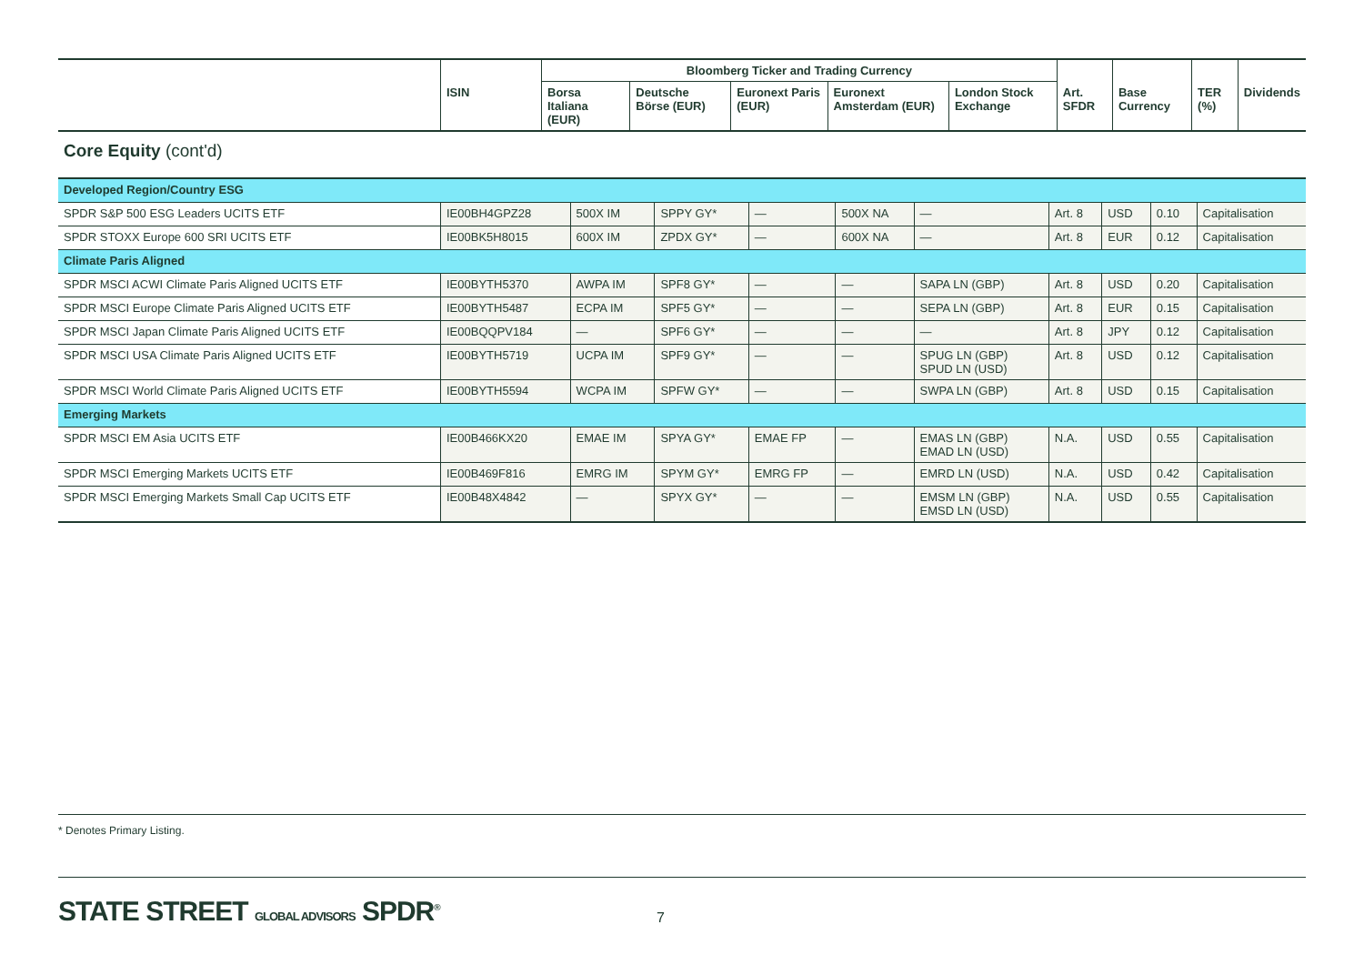| | | Bloomberg Ticker and Trading Currency | | | | | | | | |
| --- | --- | --- | --- | --- | --- | --- | --- | --- | --- | --- |
| | ISIN | Borsa Italiana (EUR) | Deutsche Börse (EUR) | Euronext Paris (EUR) | Euronext Amsterdam (EUR) | London Stock Exchange | Art. SFDR | Base Currency | TER (%) | Dividends |
Core Equity (cont'd)
| Developed Region/Country ESG | | | | | | | | | | |
| SPDR S&P 500 ESG Leaders UCITS ETF | IE00BH4GPZ28 | 500X IM | SPPY GY* | — | 500X NA | — | Art. 8 | USD | 0.10 | Capitalisation |
| SPDR STOXX Europe 600 SRI UCITS ETF | IE00BK5H8015 | 600X IM | ZPDX GY* | — | 600X NA | — | Art. 8 | EUR | 0.12 | Capitalisation |
| Climate Paris Aligned | | | | | | | | | | |
| SPDR MSCI ACWI Climate Paris Aligned UCITS ETF | IE00BYTH5370 | AWPA IM | SPF8 GY* | — | — | SAPA LN (GBP) | Art. 8 | USD | 0.20 | Capitalisation |
| SPDR MSCI Europe Climate Paris Aligned UCITS ETF | IE00BYTH5487 | ECPA IM | SPF5 GY* | — | — | SEPA LN (GBP) | Art. 8 | EUR | 0.15 | Capitalisation |
| SPDR MSCI Japan Climate Paris Aligned UCITS ETF | IE00BQQPV184 | — | SPF6 GY* | — | — | — | Art. 8 | JPY | 0.12 | Capitalisation |
| SPDR MSCI USA Climate Paris Aligned UCITS ETF | IE00BYTH5719 | UCPA IM | SPF9 GY* | — | — | SPUG LN (GBP) SPUD LN (USD) | Art. 8 | USD | 0.12 | Capitalisation |
| SPDR MSCI World Climate Paris Aligned UCITS ETF | IE00BYTH5594 | WCPA IM | SPFW GY* | — | — | SWPA LN (GBP) | Art. 8 | USD | 0.15 | Capitalisation |
| Emerging Markets | | | | | | | | | | |
| SPDR MSCI EM Asia UCITS ETF | IE00B466KX20 | EMAE IM | SPYA GY* | EMAE FP | — | EMAS LN (GBP) EMAD LN (USD) | N.A. | USD | 0.55 | Capitalisation |
| SPDR MSCI Emerging Markets UCITS ETF | IE00B469F816 | EMRG IM | SPYM GY* | EMRG FP | — | EMRD LN (USD) | N.A. | USD | 0.42 | Capitalisation |
| SPDR MSCI Emerging Markets Small Cap UCITS ETF | IE00B48X4842 | — | SPYX GY* | — | — | EMSM LN (GBP) EMSD LN (USD) | N.A. | USD | 0.55 | Capitalisation |
* Denotes Primary Listing.
STATE STREET GLOBAL ADVISORS SPDR<sup>®</sup>
7